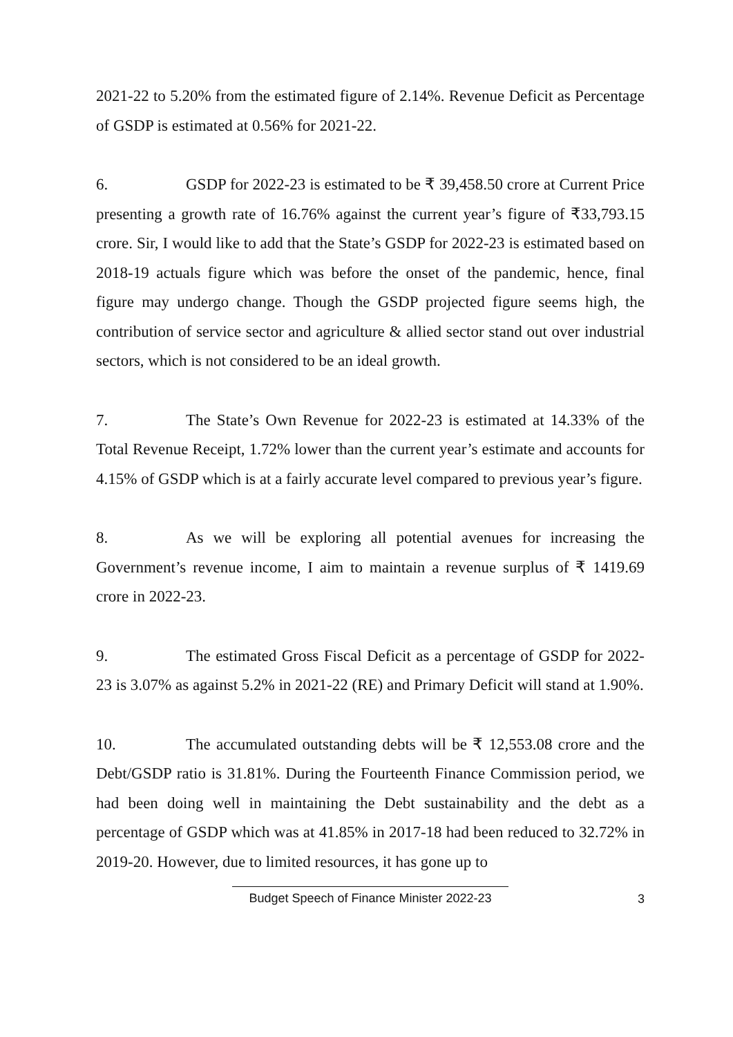2021-22 to 5.20% from the estimated figure of 2.14%. Revenue Deficit as Percentage of GSDP is estimated at 0.56% for 2021-22.
6. GSDP for 2022-23 is estimated to be ₹ 39,458.50 crore at Current Price presenting a growth rate of 16.76% against the current year’s figure of ₹33,793.15 crore. Sir, I would like to add that the State’s GSDP for 2022-23 is estimated based on 2018-19 actuals figure which was before the onset of the pandemic, hence, final figure may undergo change. Though the GSDP projected figure seems high, the contribution of service sector and agriculture & allied sector stand out over industrial sectors, which is not considered to be an ideal growth.
7. The State’s Own Revenue for 2022-23 is estimated at 14.33% of the Total Revenue Receipt, 1.72% lower than the current year’s estimate and accounts for 4.15% of GSDP which is at a fairly accurate level compared to previous year’s figure.
8. As we will be exploring all potential avenues for increasing the Government’s revenue income, I aim to maintain a revenue surplus of ₹ 1419.69 crore in 2022-23.
9. The estimated Gross Fiscal Deficit as a percentage of GSDP for 2022-23 is 3.07% as against 5.2% in 2021-22 (RE) and Primary Deficit will stand at 1.90%.
10. The accumulated outstanding debts will be ₹ 12,553.08 crore and the Debt/GSDP ratio is 31.81%. During the Fourteenth Finance Commission period, we had been doing well in maintaining the Debt sustainability and the debt as a percentage of GSDP which was at 41.85% in 2017-18 had been reduced to 32.72% in 2019-20. However, due to limited resources, it has gone up to
Budget Speech of Finance Minister 2022-23
3